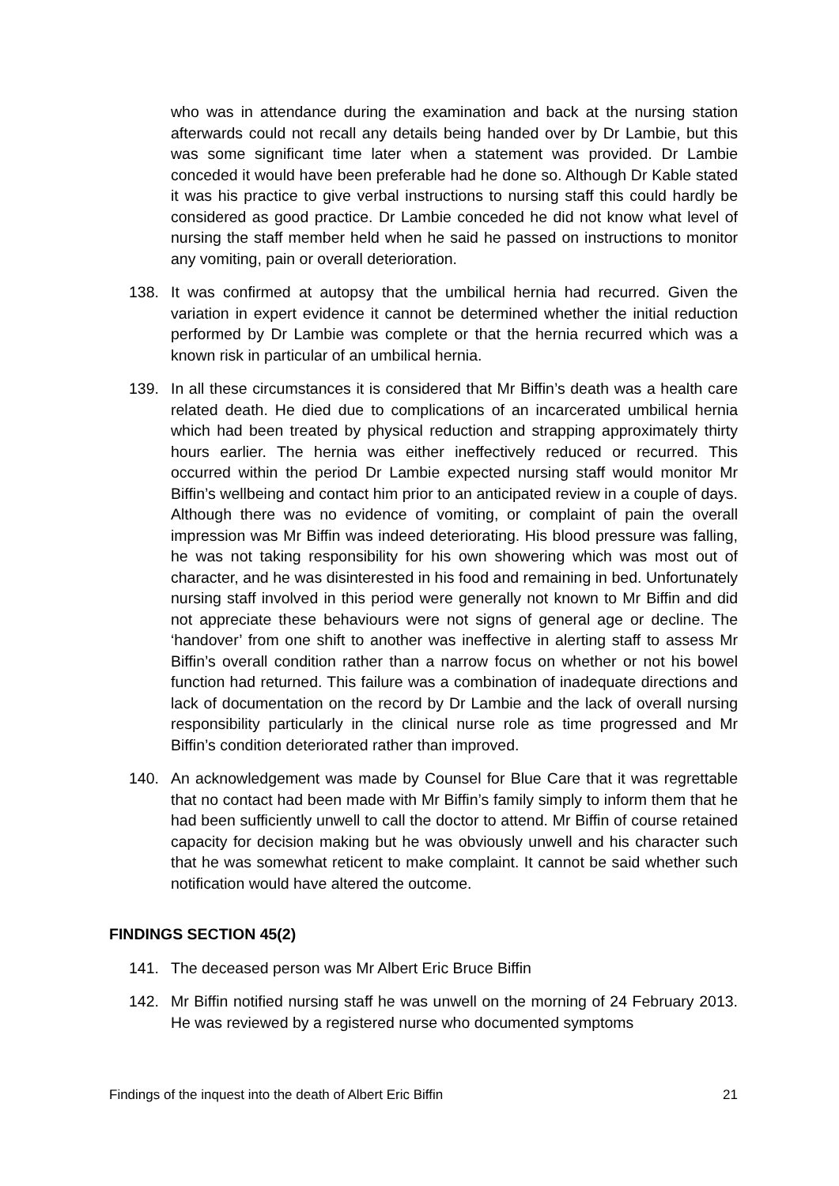who was in attendance during the examination and back at the nursing station afterwards could not recall any details being handed over by Dr Lambie, but this was some significant time later when a statement was provided. Dr Lambie conceded it would have been preferable had he done so. Although Dr Kable stated it was his practice to give verbal instructions to nursing staff this could hardly be considered as good practice. Dr Lambie conceded he did not know what level of nursing the staff member held when he said he passed on instructions to monitor any vomiting, pain or overall deterioration.
138. It was confirmed at autopsy that the umbilical hernia had recurred. Given the variation in expert evidence it cannot be determined whether the initial reduction performed by Dr Lambie was complete or that the hernia recurred which was a known risk in particular of an umbilical hernia.
139. In all these circumstances it is considered that Mr Biffin’s death was a health care related death. He died due to complications of an incarcerated umbilical hernia which had been treated by physical reduction and strapping approximately thirty hours earlier. The hernia was either ineffectively reduced or recurred. This occurred within the period Dr Lambie expected nursing staff would monitor Mr Biffin’s wellbeing and contact him prior to an anticipated review in a couple of days. Although there was no evidence of vomiting, or complaint of pain the overall impression was Mr Biffin was indeed deteriorating. His blood pressure was falling, he was not taking responsibility for his own showering which was most out of character, and he was disinterested in his food and remaining in bed. Unfortunately nursing staff involved in this period were generally not known to Mr Biffin and did not appreciate these behaviours were not signs of general age or decline. The ‘handover’ from one shift to another was ineffective in alerting staff to assess Mr Biffin’s overall condition rather than a narrow focus on whether or not his bowel function had returned. This failure was a combination of inadequate directions and lack of documentation on the record by Dr Lambie and the lack of overall nursing responsibility particularly in the clinical nurse role as time progressed and Mr Biffin’s condition deteriorated rather than improved.
140. An acknowledgement was made by Counsel for Blue Care that it was regrettable that no contact had been made with Mr Biffin’s family simply to inform them that he had been sufficiently unwell to call the doctor to attend. Mr Biffin of course retained capacity for decision making but he was obviously unwell and his character such that he was somewhat reticent to make complaint. It cannot be said whether such notification would have altered the outcome.
FINDINGS SECTION 45(2)
141. The deceased person was Mr Albert Eric Bruce Biffin
142. Mr Biffin notified nursing staff he was unwell on the morning of 24 February 2013. He was reviewed by a registered nurse who documented symptoms
Findings of the inquest into the death of Albert Eric Biffin 21